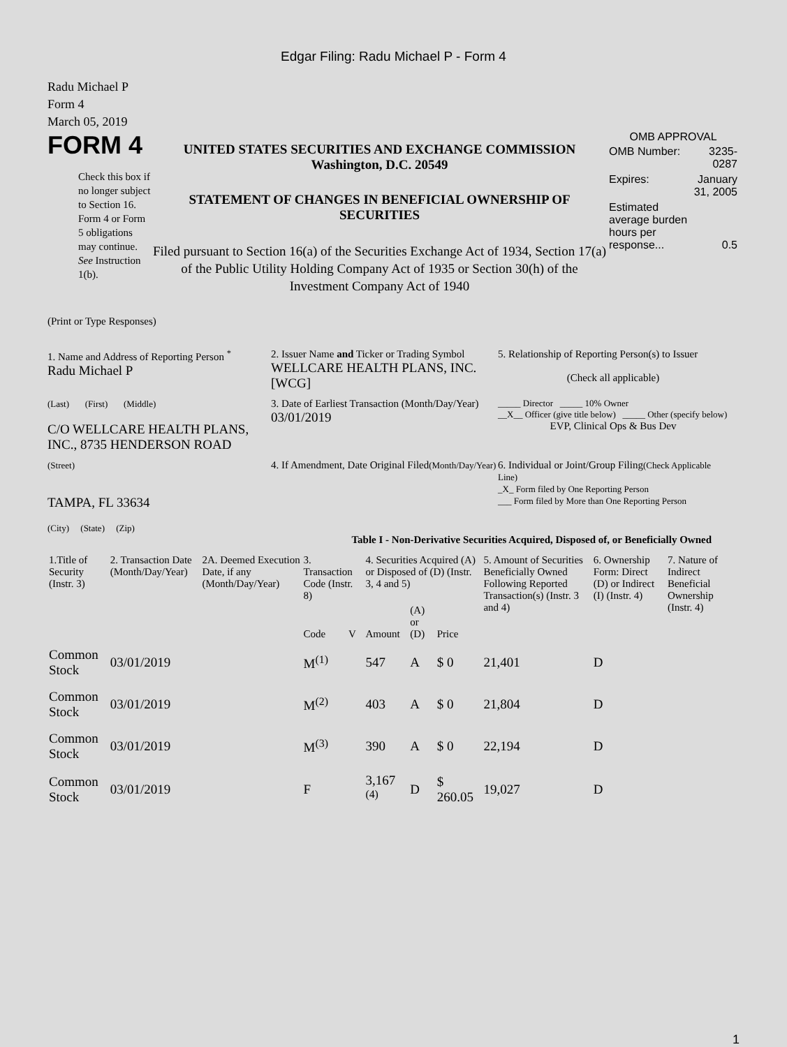Edgar Filing: Radu Michael P - Form 4
Radu Michael P
Form 4
March 05, 2019
FORM 4
Check this box if no longer subject to Section 16. Form 4 or Form 5 obligations may continue. See Instruction 1(b).
UNITED STATES SECURITIES AND EXCHANGE COMMISSION
Washington, D.C. 20549
STATEMENT OF CHANGES IN BENEFICIAL OWNERSHIP OF SECURITIES
Filed pursuant to Section 16(a) of the Securities Exchange Act of 1934, Section 17(a) of the Public Utility Holding Company Act of 1935 or Section 30(h) of the Investment Company Act of 1940
OMB APPROVAL
| OMB Number: | 3235-0287 |
| Expires: | January 31, 2005 |
| Estimated average burden hours per response... | 0.5 |
(Print or Type Responses)
1. Name and Address of Reporting Person <sup>*</sup>
Radu Michael P
2. Issuer Name and Ticker or Trading Symbol
WELLCARE HEALTH PLANS, INC. [WCG]
5. Relationship of Reporting Person(s) to Issuer
(Check all applicable)
(Last) (First) (Middle)
C/O WELLCARE HEALTH PLANS, INC., 8735 HENDERSON ROAD
3. Date of Earliest Transaction (Month/Day/Year)
03/01/2019
_____ Director _____ 10% Owner
__X__ Officer (give title below) _____ Other (specify below)
EVP, Clinical Ops & Bus Dev
(Street)
TAMPA, FL 33634
(City) (State) (Zip)
4. If Amendment, Date Original Filed(Month/Day/Year)
6. Individual or Joint/Group Filing(Check Applicable Line)
_X_ Form filed by One Reporting Person
___ Form filed by More than One Reporting Person
Table I - Non-Derivative Securities Acquired, Disposed of, or Beneficially Owned
| 1.Title of Security (Instr. 3) | 2. Transaction Date (Month/Day/Year) | 2A. Deemed Execution Date, if any (Month/Day/Year) | 3. Transaction Code (Instr. 8) | | 4. Securities Acquired (A) or Disposed of (D) (Instr. 3, 4 and 5) | | | 5. Amount of Securities Beneficially Owned Following Reported Transaction(s) (Instr. 3 and 4) | 6. Ownership Form: Direct (D) or Indirect (I) (Instr. 4) | 7. Nature of Indirect Beneficial Ownership (Instr. 4) |
| --- | --- | --- | --- | --- | --- | --- | --- | --- | --- | --- |
| | | | Code | V | Amount | (A) or (D) | Price | | | |
| Common Stock | 03/01/2019 | | M<sup>(1)</sup> | | 547 | A | $ 0 | 21,401 | D | |
| Common Stock | 03/01/2019 | | M<sup>(2)</sup> | | 403 | A | $ 0 | 21,804 | D | |
| Common Stock | 03/01/2019 | | M<sup>(3)</sup> | | 390 | A | $ 0 | 22,194 | D | |
| Common Stock | 03/01/2019 | | F | | 3,167 <sup>(4)</sup> | D | $ 260.05 | 19,027 | D | |
1